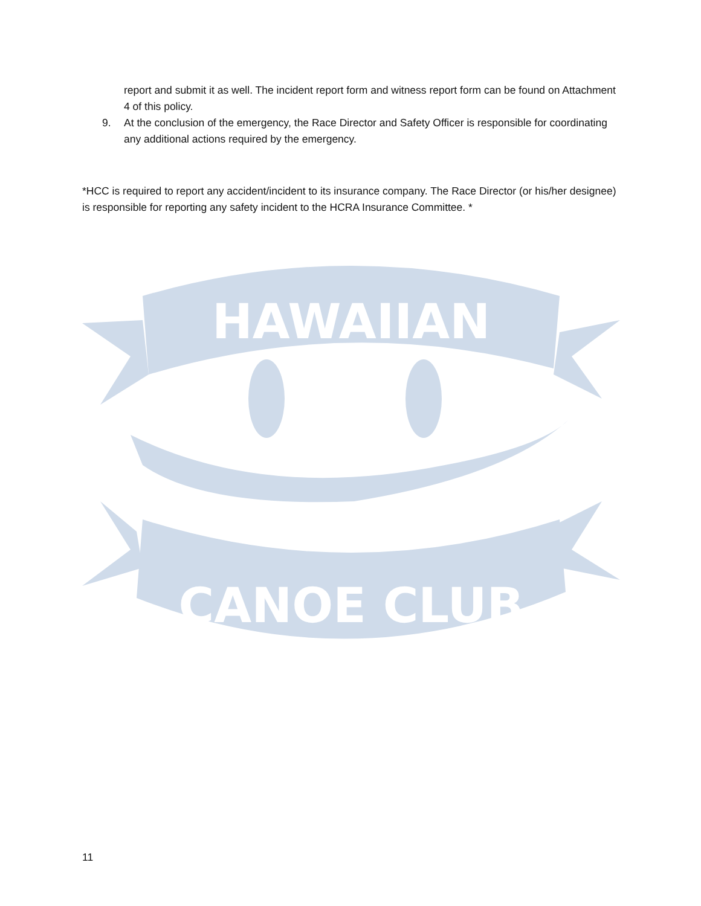report and submit it as well. The incident report form and witness report form can be found on Attachment 4 of this policy.
9. At the conclusion of the emergency, the Race Director and Safety Officer is responsible for coordinating any additional actions required by the emergency.
*HCC is required to report any accident/incident to its insurance company. The Race Director (or his/her designee) is responsible for reporting any safety incident to the HCRA Insurance Committee. *
HAWAIIAN
CANOE CLUB
11